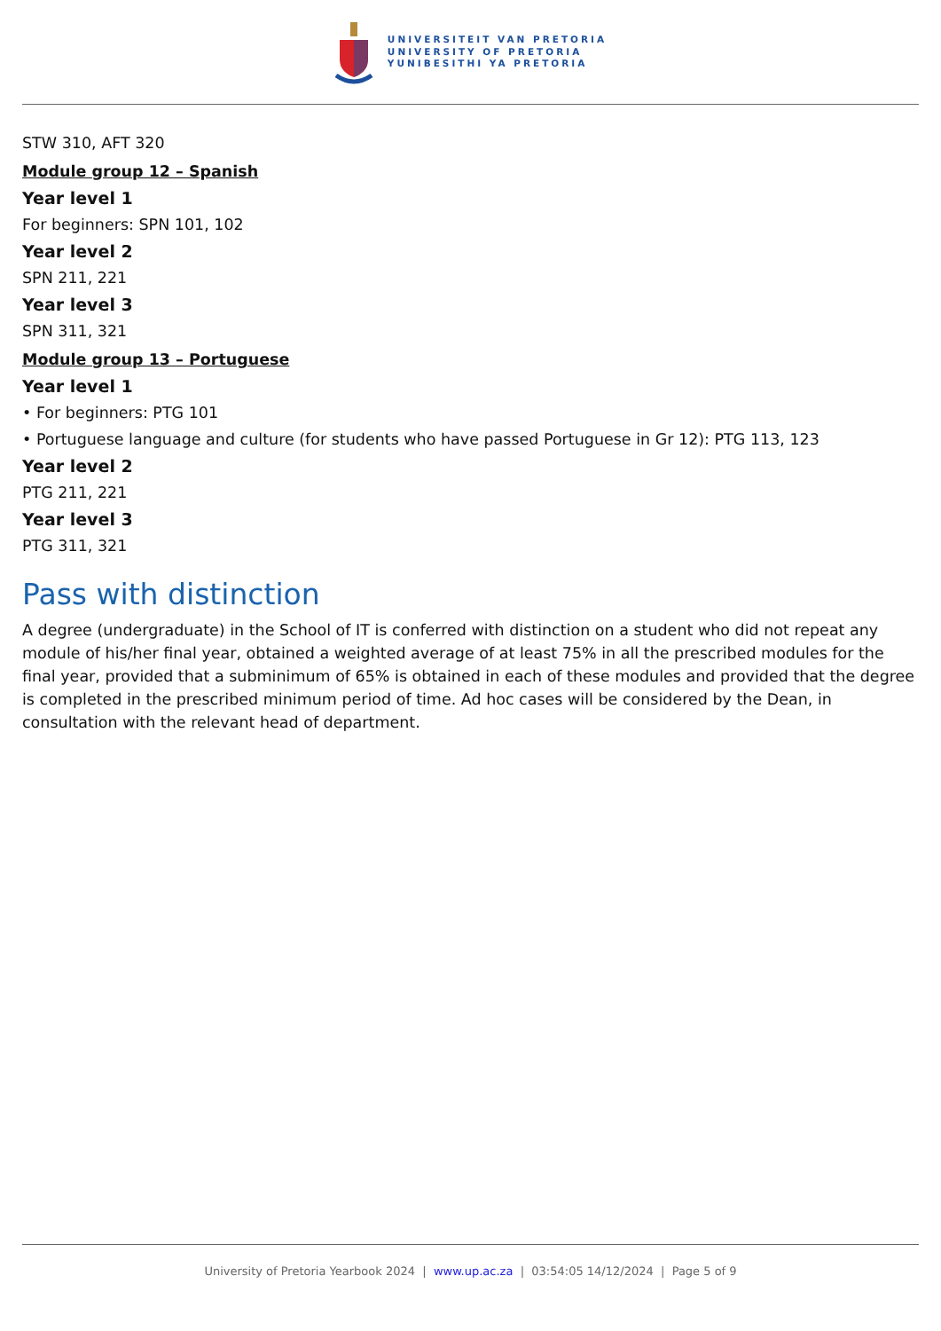UNIVERSITEIT VAN PRETORIA
UNIVERSITY OF PRETORIA
YUNIBESITHI YA PRETORIA
STW 310, AFT 320
Module group 12 – Spanish
Year level 1
For beginners: SPN 101, 102
Year level 2
SPN 211, 221
Year level 3
SPN 311, 321
Module group 13 – Portuguese
Year level 1
• For beginners: PTG 101
• Portuguese language and culture (for students who have passed Portuguese in Gr 12): PTG 113, 123
Year level 2
PTG 211, 221
Year level 3
PTG 311, 321
Pass with distinction
A degree (undergraduate) in the School of IT is conferred with distinction on a student who did not repeat any module of his/her final year, obtained a weighted average of at least 75% in all the prescribed modules for the final year, provided that a subminimum of 65% is obtained in each of these modules and provided that the degree is completed in the prescribed minimum period of time. Ad hoc cases will be considered by the Dean, in consultation with the relevant head of department.
University of Pretoria Yearbook 2024 | www.up.ac.za | 03:54:05 14/12/2024 | Page 5 of 9